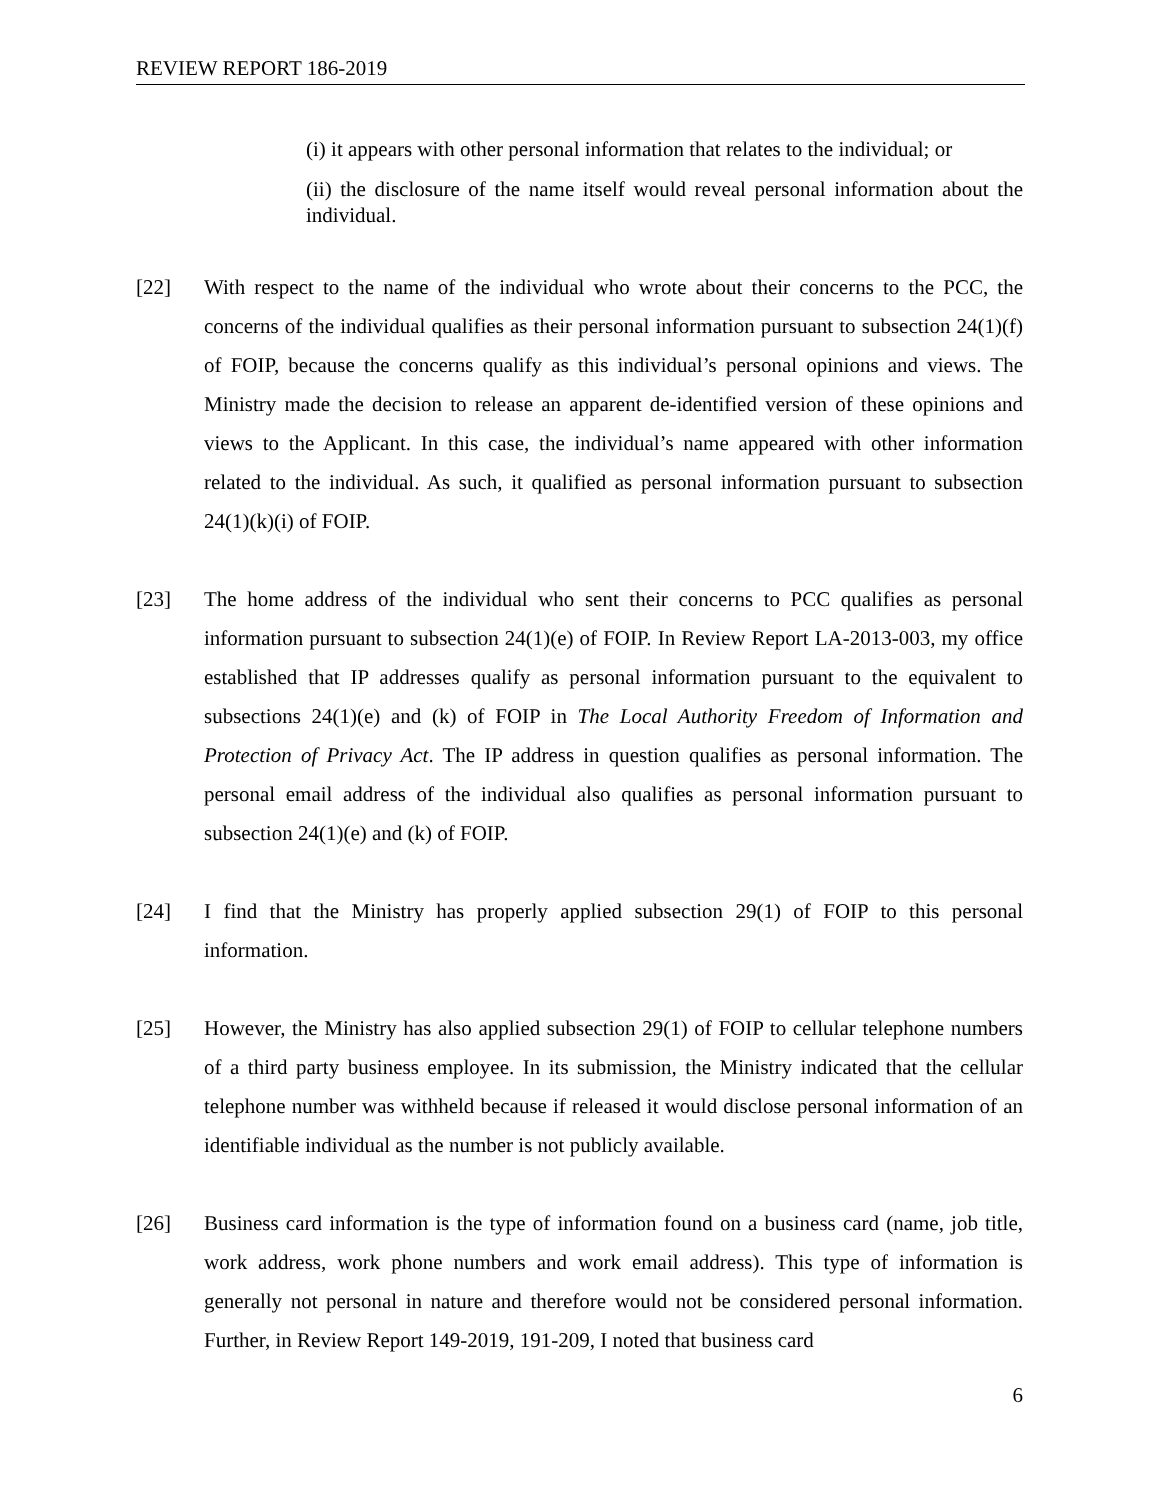REVIEW REPORT 186-2019
(i) it appears with other personal information that relates to the individual; or
(ii) the disclosure of the name itself would reveal personal information about the individual.
[22] With respect to the name of the individual who wrote about their concerns to the PCC, the concerns of the individual qualifies as their personal information pursuant to subsection 24(1)(f) of FOIP, because the concerns qualify as this individual’s personal opinions and views. The Ministry made the decision to release an apparent de-identified version of these opinions and views to the Applicant. In this case, the individual’s name appeared with other information related to the individual. As such, it qualified as personal information pursuant to subsection 24(1)(k)(i) of FOIP.
[23] The home address of the individual who sent their concerns to PCC qualifies as personal information pursuant to subsection 24(1)(e) of FOIP. In Review Report LA-2013-003, my office established that IP addresses qualify as personal information pursuant to the equivalent to subsections 24(1)(e) and (k) of FOIP in The Local Authority Freedom of Information and Protection of Privacy Act. The IP address in question qualifies as personal information. The personal email address of the individual also qualifies as personal information pursuant to subsection 24(1)(e) and (k) of FOIP.
[24] I find that the Ministry has properly applied subsection 29(1) of FOIP to this personal information.
[25] However, the Ministry has also applied subsection 29(1) of FOIP to cellular telephone numbers of a third party business employee. In its submission, the Ministry indicated that the cellular telephone number was withheld because if released it would disclose personal information of an identifiable individual as the number is not publicly available.
[26] Business card information is the type of information found on a business card (name, job title, work address, work phone numbers and work email address). This type of information is generally not personal in nature and therefore would not be considered personal information. Further, in Review Report 149-2019, 191-209, I noted that business card
6